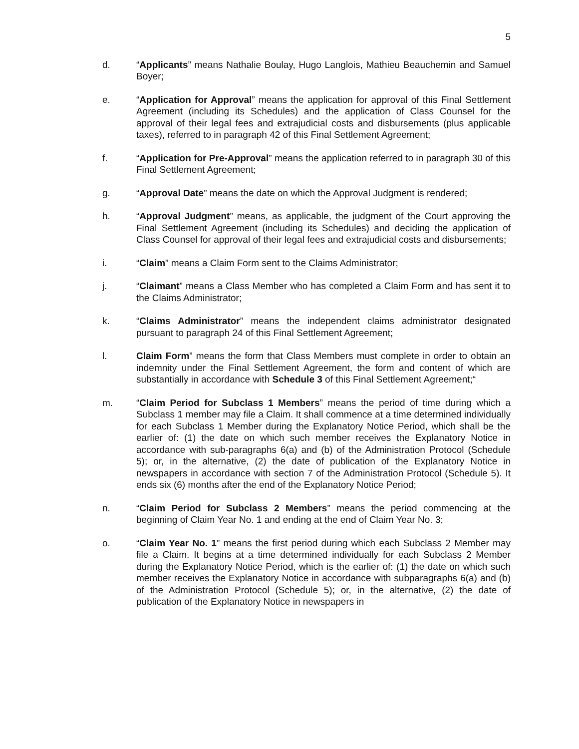5
d. “Applicants” means Nathalie Boulay, Hugo Langlois, Mathieu Beauchemin and Samuel Boyer;
e. “Application for Approval” means the application for approval of this Final Settlement Agreement (including its Schedules) and the application of Class Counsel for the approval of their legal fees and extrajudicial costs and disbursements (plus applicable taxes), referred to in paragraph 42 of this Final Settlement Agreement;
f. “Application for Pre-Approval” means the application referred to in paragraph 30 of this Final Settlement Agreement;
g. “Approval Date” means the date on which the Approval Judgment is rendered;
h. “Approval Judgment” means, as applicable, the judgment of the Court approving the Final Settlement Agreement (including its Schedules) and deciding the application of Class Counsel for approval of their legal fees and extrajudicial costs and disbursements;
i. “Claim” means a Claim Form sent to the Claims Administrator;
j. “Claimant” means a Class Member who has completed a Claim Form and has sent it to the Claims Administrator;
k. “Claims Administrator” means the independent claims administrator designated pursuant to paragraph 24 of this Final Settlement Agreement;
l. Claim Form” means the form that Class Members must complete in order to obtain an indemnity under the Final Settlement Agreement, the form and content of which are substantially in accordance with Schedule 3 of this Final Settlement Agreement;“
m. “Claim Period for Subclass 1 Members” means the period of time during which a Subclass 1 member may file a Claim. It shall commence at a time determined individually for each Subclass 1 Member during the Explanatory Notice Period, which shall be the earlier of: (1) the date on which such member receives the Explanatory Notice in accordance with sub-paragraphs 6(a) and (b) of the Administration Protocol (Schedule 5); or, in the alternative, (2) the date of publication of the Explanatory Notice in newspapers in accordance with section 7 of the Administration Protocol (Schedule 5). It ends six (6) months after the end of the Explanatory Notice Period;
n. “Claim Period for Subclass 2 Members” means the period commencing at the beginning of Claim Year No. 1 and ending at the end of Claim Year No. 3;
o. “Claim Year No. 1” means the first period during which each Subclass 2 Member may file a Claim. It begins at a time determined individually for each Subclass 2 Member during the Explanatory Notice Period, which is the earlier of: (1) the date on which such member receives the Explanatory Notice in accordance with subparagraphs 6(a) and (b) of the Administration Protocol (Schedule 5); or, in the alternative, (2) the date of publication of the Explanatory Notice in newspapers in